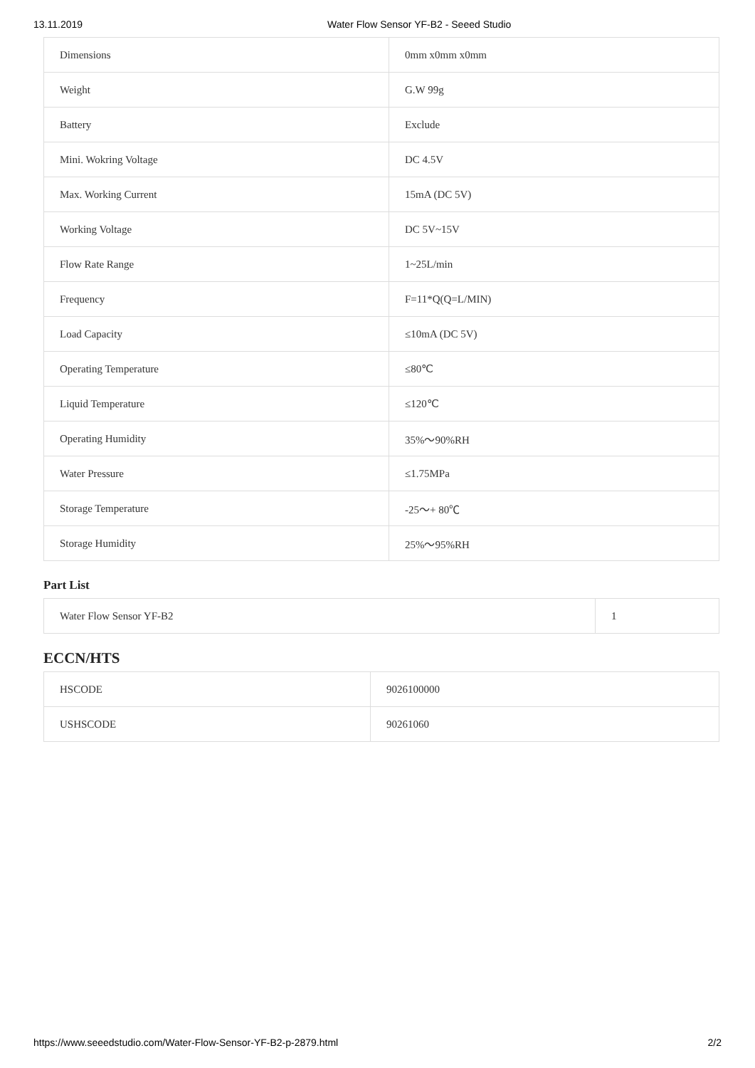13.11.2019 Water Flow Sensor YF-B2 - Seeed Studio
| Dimensions | 0mm x0mm x0mm |
| Weight | G.W 99g |
| Battery | Exclude |
| Mini. Wokring Voltage | DC 4.5V |
| Max. Working Current | 15mA (DC 5V) |
| Working Voltage | DC 5V~15V |
| Flow Rate Range | 1~25L/min |
| Frequency | F=11*Q(Q=L/MIN) |
| Load Capacity | ≤10mA (DC 5V) |
| Operating Temperature | ≤80℃ |
| Liquid Temperature | ≤120℃ |
| Operating Humidity | 35%～90%RH |
| Water Pressure | ≤1.75MPa |
| Storage Temperature | -25～+ 80℃ |
| Storage Humidity | 25%～95%RH |
Part List
| Water Flow Sensor YF-B2 | 1 |
ECCN/HTS
| HSCODE | 9026100000 |
| USHSCODE | 90261060 |
https://www.seeedstudio.com/Water-Flow-Sensor-YF-B2-p-2879.html 2/2